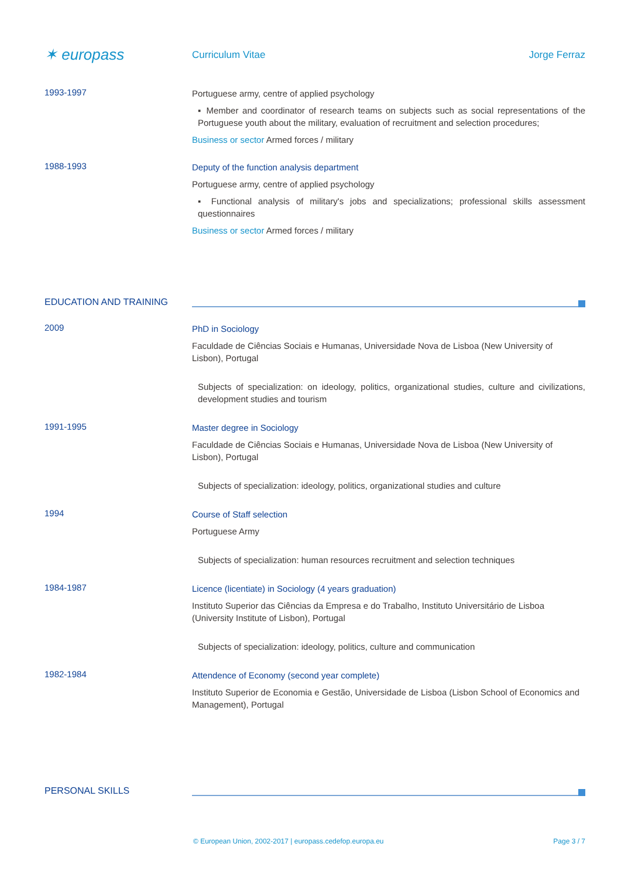✶ europass
Curriculum Vitae Jorge Ferraz
1993-1997
Portuguese army, centre of applied psychology
▪ Member and coordinator of research teams on subjects such as social representations of the Portuguese youth about the military, evaluation of recruitment and selection procedures;
Business or sector Armed forces / military
1988-1993
Deputy of the function analysis department
Portuguese army, centre of applied psychology
▪ Functional analysis of military's jobs and specializations; professional skills assessment questionnaires
Business or sector Armed forces / military
EDUCATION AND TRAINING
2009
PhD in Sociology
Faculdade de Ciências Sociais e Humanas, Universidade Nova de Lisboa (New University of Lisbon), Portugal
Subjects of specialization: on ideology, politics, organizational studies, culture and civilizations, development studies and tourism
1991-1995
Master degree in Sociology
Faculdade de Ciências Sociais e Humanas, Universidade Nova de Lisboa (New University of Lisbon), Portugal
Subjects of specialization: ideology, politics, organizational studies and culture
1994
Course of Staff selection
Portuguese Army
Subjects of specialization: human resources recruitment and selection techniques
1984-1987
Licence (licentiate) in Sociology (4 years graduation)
Instituto Superior das Ciências da Empresa e do Trabalho, Instituto Universitário de Lisboa (University Institute of Lisbon), Portugal
Subjects of specialization: ideology, politics, culture and communication
1982-1984
Attendence of Economy (second year complete)
Instituto Superior de Economia e Gestão, Universidade de Lisboa (Lisbon School of Economics and Management), Portugal
PERSONAL SKILLS
© European Union, 2002-2017 | europass.cedefop.europa.eu Page 3 / 7